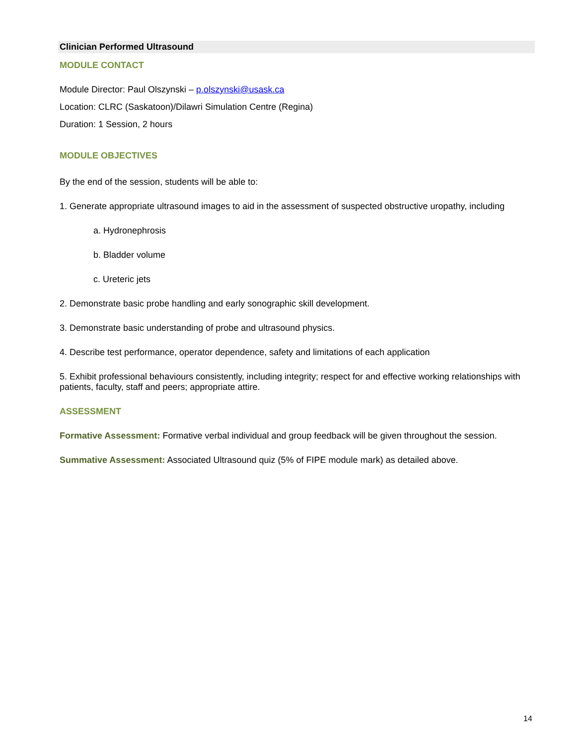Clinician Performed Ultrasound
MODULE CONTACT
Module Director: Paul Olszynski – p.olszynski@usask.ca
Location: CLRC (Saskatoon)/Dilawri Simulation Centre (Regina)
Duration: 1 Session, 2 hours
MODULE OBJECTIVES
By the end of the session, students will be able to:
1. Generate appropriate ultrasound images to aid in the assessment of suspected obstructive uropathy, including
a. Hydronephrosis
b. Bladder volume
c. Ureteric jets
2. Demonstrate basic probe handling and early sonographic skill development.
3. Demonstrate basic understanding of probe and ultrasound physics.
4. Describe test performance, operator dependence, safety and limitations of each application
5. Exhibit professional behaviours consistently, including integrity; respect for and effective working relationships with patients, faculty, staff and peers; appropriate attire.
ASSESSMENT
Formative Assessment: Formative verbal individual and group feedback will be given throughout the session.
Summative Assessment: Associated Ultrasound quiz (5% of FIPE module mark) as detailed above.
14